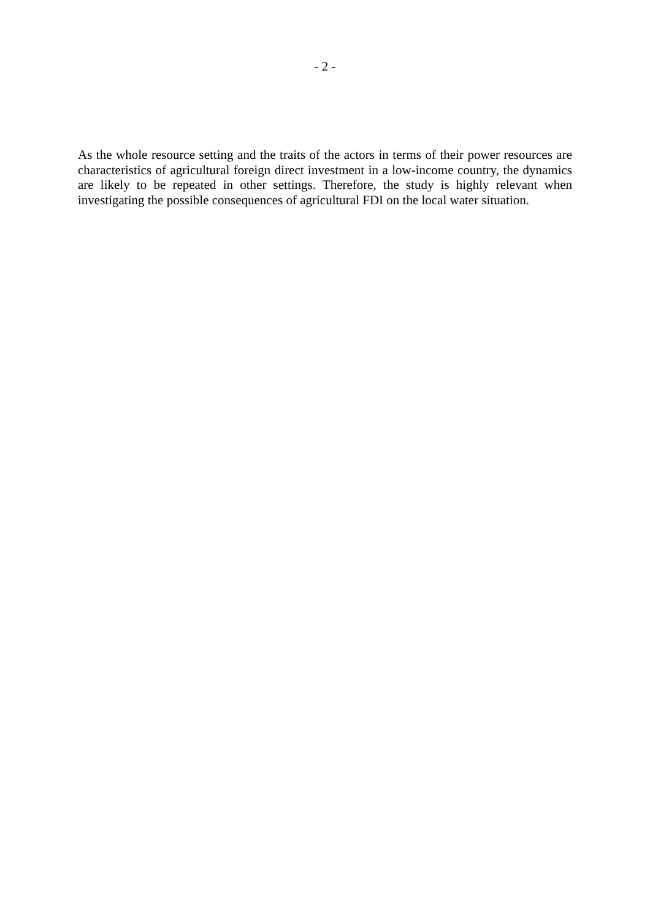- 2 -
As the whole resource setting and the traits of the actors in terms of their power resources are characteristics of agricultural foreign direct investment in a low-income country, the dynamics are likely to be repeated in other settings. Therefore, the study is highly relevant when investigating the possible consequences of agricultural FDI on the local water situation.